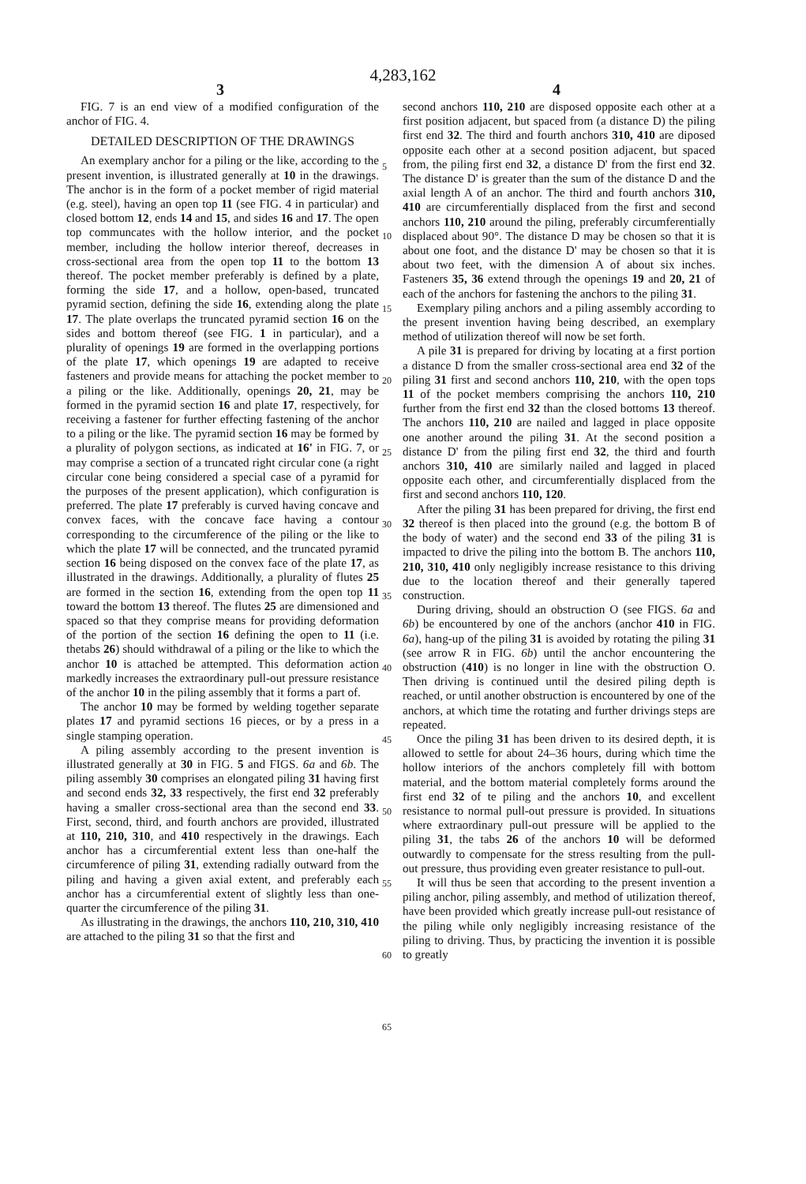4,283,162
3 4
FIG. 7 is an end view of a modified configuration of the anchor of FIG. 4.
DETAILED DESCRIPTION OF THE DRAWINGS
An exemplary anchor for a piling or the like, according to the present invention, is illustrated generally at 10 in the drawings. The anchor is in the form of a pocket member of rigid material (e.g. steel), having an open top 11 (see FIG. 4 in particular) and closed bottom 12, ends 14 and 15, and sides 16 and 17. The open top communcates with the hollow interior, and the pocket member, including the hollow interior thereof, decreases in cross-sectional area from the open top 11 to the bottom 13 thereof. The pocket member preferably is defined by a plate, forming the side 17, and a hollow, open-based, truncated pyramid section, defining the side 16, extending along the plate 17. The plate overlaps the truncated pyramid section 16 on the sides and bottom thereof (see FIG. 1 in particular), and a plurality of openings 19 are formed in the overlapping portions of the plate 17, which openings 19 are adapted to receive fasteners and provide means for attaching the pocket member to a piling or the like. Additionally, openings 20, 21, may be formed in the pyramid section 16 and plate 17, respectively, for receiving a fastener for further effecting fastening of the anchor to a piling or the like. The pyramid section 16 may be formed by a plurality of polygon sections, as indicated at 16' in FIG. 7, or may comprise a section of a truncated right circular cone (a right circular cone being considered a special case of a pyramid for the purposes of the present application), which configuration is preferred. The plate 17 preferably is curved having concave and convex faces, with the concave face having a contour corresponding to the circumference of the piling or the like to which the plate 17 will be connected, and the truncated pyramid section 16 being disposed on the convex face of the plate 17, as illustrated in the drawings. Additionally, a plurality of flutes 25 are formed in the section 16, extending from the open top 11 toward the bottom 13 thereof. The flutes 25 are dimensioned and spaced so that they comprise means for providing deformation of the portion of the section 16 defining the open to 11 (i.e. thetabs 26) should withdrawal of a piling or the like to which the anchor 10 is attached be attempted. This deformation action markedly increases the extraordinary pull-out pressure resistance of the anchor 10 in the piling assembly that it forms a part of.
The anchor 10 may be formed by welding together separate plates 17 and pyramid sections 16 pieces, or by a press in a single stamping operation.
A piling assembly according to the present invention is illustrated generally at 30 in FIG. 5 and FIGS. 6a and 6b. The piling assembly 30 comprises an elongated piling 31 having first and second ends 32, 33 respectively, the first end 32 preferably having a smaller cross-sectional area than the second end 33. First, second, third, and fourth anchors are provided, illustrated at 110, 210, 310, and 410 respectively in the drawings. Each anchor has a circumferential extent less than one-half the circumference of piling 31, extending radially outward from the piling and having a given axial extent, and preferably each anchor has a circumferential extent of slightly less than one-quarter the circumference of the piling 31.
As illustrating in the drawings, the anchors 110, 210, 310, 410 are attached to the piling 31 so that the first and
second anchors 110, 210 are disposed opposite each other at a first position adjacent, but spaced from (a distance D) the piling first end 32. The third and fourth anchors 310, 410 are diposed opposite each other at a second position adjacent, but spaced from, the piling first end 32, a distance D' from the first end 32. The distance D' is greater than the sum of the distance D and the axial length A of an anchor. The third and fourth anchors 310, 410 are circumferentially displaced from the first and second anchors 110, 210 around the piling, preferably circumferentially displaced about 90°. The distance D may be chosen so that it is about one foot, and the distance D' may be chosen so that it is about two feet, with the dimension A of about six inches. Fasteners 35, 36 extend through the openings 19 and 20, 21 of each of the anchors for fastening the anchors to the piling 31.
Exemplary piling anchors and a piling assembly according to the present invention having being described, an exemplary method of utilization thereof will now be set forth.
A pile 31 is prepared for driving by locating at a first portion a distance D from the smaller cross-sectional area end 32 of the piling 31 first and second anchors 110, 210, with the open tops 11 of the pocket members comprising the anchors 110, 210 further from the first end 32 than the closed bottoms 13 thereof. The anchors 110, 210 are nailed and lagged in place opposite one another around the piling 31. At the second position a distance D' from the piling first end 32, the third and fourth anchors 310, 410 are similarly nailed and lagged in placed opposite each other, and circumferentially displaced from the first and second anchors 110, 120.
After the piling 31 has been prepared for driving, the first end 32 thereof is then placed into the ground (e.g. the bottom B of the body of water) and the second end 33 of the piling 31 is impacted to drive the piling into the bottom B. The anchors 110, 210, 310, 410 only negligibly increase resistance to this driving due to the location thereof and their generally tapered construction.
During driving, should an obstruction O (see FIGS. 6a and 6b) be encountered by one of the anchors (anchor 410 in FIG. 6a), hang-up of the piling 31 is avoided by rotating the piling 31 (see arrow R in FIG. 6b) until the anchor encountering the obstruction (410) is no longer in line with the obstruction O. Then driving is continued until the desired piling depth is reached, or until another obstruction is encountered by one of the anchors, at which time the rotating and further drivings steps are repeated.
Once the piling 31 has been driven to its desired depth, it is allowed to settle for about 24–36 hours, during which time the hollow interiors of the anchors completely fill with bottom material, and the bottom material completely forms around the first end 32 of te piling and the anchors 10, and excellent resistance to normal pull-out pressure is provided. In situations where extraordinary pull-out pressure will be applied to the piling 31, the tabs 26 of the anchors 10 will be deformed outwardly to compensate for the stress resulting from the pull-out pressure, thus providing even greater resistance to pull-out.
It will thus be seen that according to the present invention a piling anchor, piling assembly, and method of utilization thereof, have been provided which greatly increase pull-out resistance of the piling while only negligibly increasing resistance of the piling to driving. Thus, by practicing the invention it is possible to greatly
5
10
15
20
25
30
35
40
45
50
55
60
65